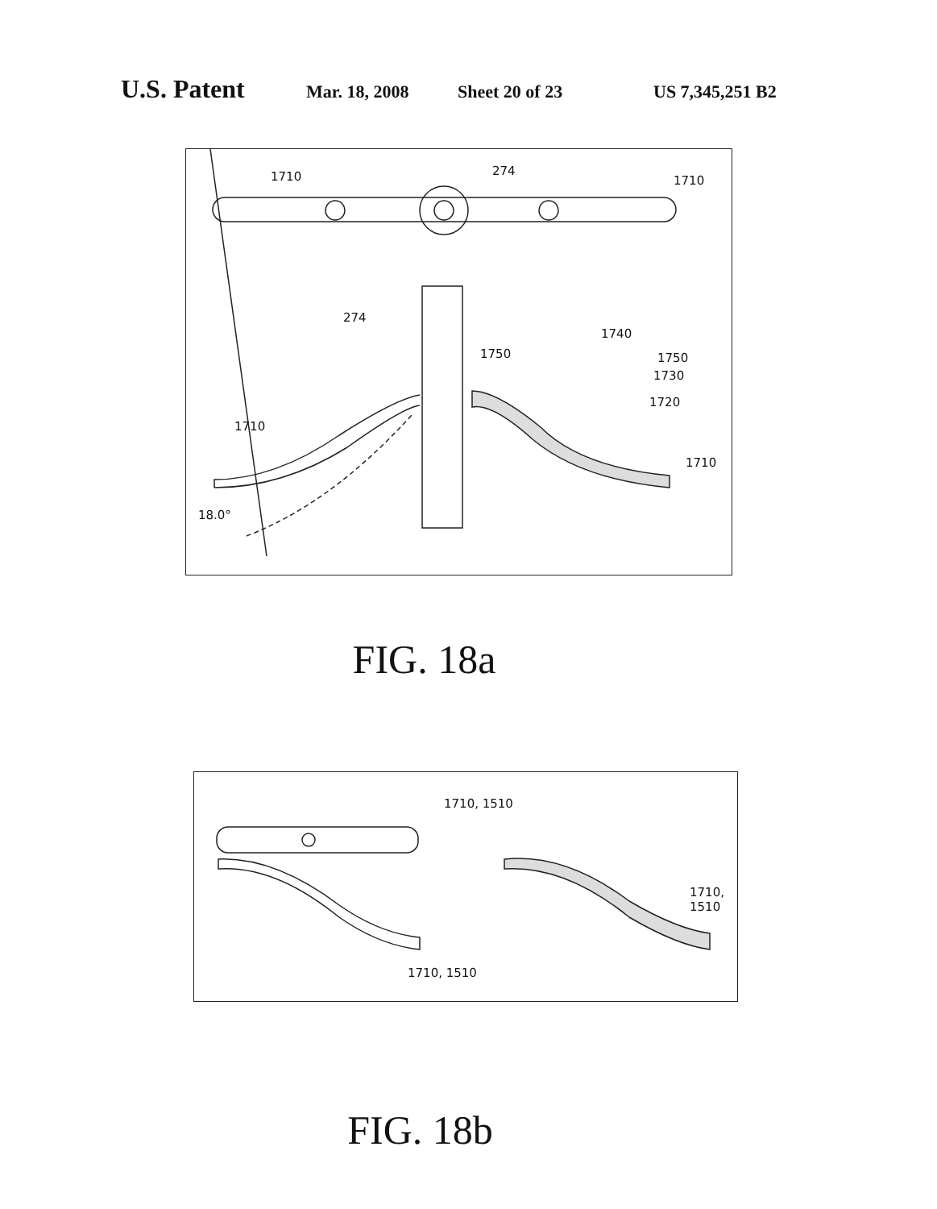U.S. Patent Mar. 18, 2008 Sheet 20 of 23 US 7,345,251 B2
1710 274
1710
274
1740
1750 1750
1730
1720
1710
1710
18.0°
FIG. 18a
1710, 1510
1710, 1510
1710,
1510
FIG. 18b